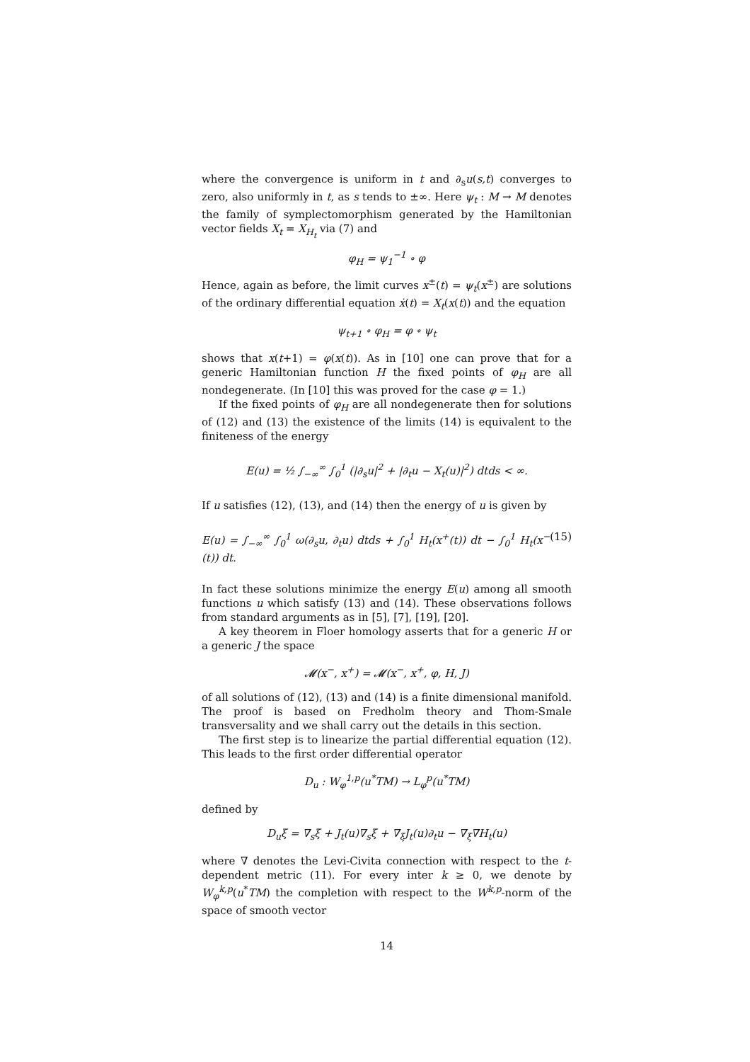where the convergence is uniform in t and ∂<sub>s</sub>u(s,t) converges to zero, also uniformly in t, as s tends to ±∞. Here ψ<sub>t</sub> : M → M denotes the family of symplectomorphism generated by the Hamiltonian vector fields X<sub>t</sub> = X<sub>H<sub>t</sub></sub> via (7) and
φ<sub>H</sub> = ψ<sub>1</sub><sup>−1</sup> ∘ φ
Hence, again as before, the limit curves x<sup>±</sup>(t) = ψ<sub>t</sub>(x<sup>±</sup>) are solutions of the ordinary differential equation ẋ(t) = X<sub>t</sub>(x(t)) and the equation
ψ<sub>t+1</sub> ∘ φ<sub>H</sub> = φ ∘ ψ<sub>t</sub>
shows that x(t+1) = φ(x(t)). As in [10] one can prove that for a generic Hamiltonian function H the fixed points of φ<sub>H</sub> are all nondegenerate. (In [10] this was proved for the case φ = 1.)
If the fixed points of φ<sub>H</sub> are all nondegenerate then for solutions of (12) and (13) the existence of the limits (14) is equivalent to the finiteness of the energy
E(u) = ½ ∫<sub>−∞</sub><sup>∞</sup> ∫<sub>0</sub><sup>1</sup> (|∂<sub>s</sub>u|<sup>2</sup> + |∂<sub>t</sub>u − X<sub>t</sub>(u)|<sup>2</sup>) dtds < ∞.
If u satisfies (12), (13), and (14) then the energy of u is given by
E(u) = ∫<sub>−∞</sub><sup>∞</sup> ∫<sub>0</sub><sup>1</sup> ω(∂<sub>s</sub>u, ∂<sub>t</sub>u) dtds + ∫<sub>0</sub><sup>1</sup> H<sub>t</sub>(x<sup>+</sup>(t)) dt − ∫<sub>0</sub><sup>1</sup> H<sub>t</sub>(x<sup>−</sup>(t)) dt. (15)
In fact these solutions minimize the energy E(u) among all smooth functions u which satisfy (13) and (14). These observations follows from standard arguments as in [5], [7], [19], [20].
A key theorem in Floer homology asserts that for a generic H or a generic J the space
𝓜(x<sup>−</sup>, x<sup>+</sup>) = 𝓜(x<sup>−</sup>, x<sup>+</sup>, φ, H, J)
of all solutions of (12), (13) and (14) is a finite dimensional manifold. The proof is based on Fredholm theory and Thom-Smale transversality and we shall carry out the details in this section.
The first step is to linearize the partial differential equation (12). This leads to the first order differential operator
D<sub>u</sub> : W<sub>φ</sub><sup>1,p</sup>(u<sup>*</sup>TM) → L<sub>φ</sub><sup>p</sup>(u<sup>*</sup>TM)
defined by
D<sub>u</sub>ξ = ∇<sub>s</sub>ξ + J<sub>t</sub>(u)∇<sub>s</sub>ξ + ∇<sub>ξ</sub>J<sub>t</sub>(u)∂<sub>t</sub>u − ∇<sub>ξ</sub>∇H<sub>t</sub>(u)
where ∇ denotes the Levi-Civita connection with respect to the t-dependent metric (11). For every inter k ≥ 0, we denote by W<sub>φ</sub><sup>k,p</sup>(u<sup>*</sup>TM) the completion with respect to the W<sup>k,p</sup>-norm of the space of smooth vector
14